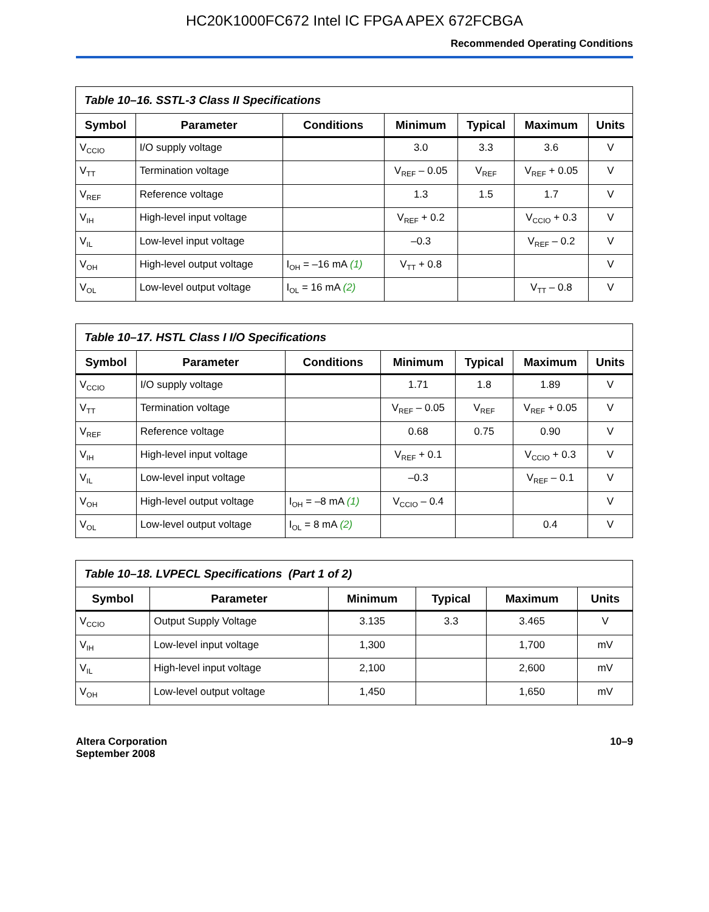HC20K1000FC672 Intel IC FPGA APEX 672FCBGA
Recommended Operating Conditions
| Table 10–16. SSTL-3 Class II Specifications | | | | | | |
| Symbol | Parameter | Conditions | Minimum | Typical | Maximum | Units |
| V<sub>CCIO</sub> | I/O supply voltage | | 3.0 | 3.3 | 3.6 | V |
| V<sub>TT</sub> | Termination voltage | | V<sub>REF</sub> – 0.05 | V<sub>REF</sub> | V<sub>REF</sub> + 0.05 | V |
| V<sub>REF</sub> | Reference voltage | | 1.3 | 1.5 | 1.7 | V |
| V<sub>IH</sub> | High-level input voltage | | V<sub>REF</sub> + 0.2 | | V<sub>CCIO</sub> + 0.3 | V |
| V<sub>IL</sub> | Low-level input voltage | | –0.3 | | V<sub>REF</sub> – 0.2 | V |
| V<sub>OH</sub> | High-level output voltage | I<sub>OH</sub> = –16 mA (1) | V<sub>TT</sub> + 0.8 | | | V |
| V<sub>OL</sub> | Low-level output voltage | I<sub>OL</sub> = 16 mA (2) | | | V<sub>TT</sub> – 0.8 | V |
| Table 10–17. HSTL Class I I/O Specifications | | | | | | |
| Symbol | Parameter | Conditions | Minimum | Typical | Maximum | Units |
| V<sub>CCIO</sub> | I/O supply voltage | | 1.71 | 1.8 | 1.89 | V |
| V<sub>TT</sub> | Termination voltage | | V<sub>REF</sub> – 0.05 | V<sub>REF</sub> | V<sub>REF</sub> + 0.05 | V |
| V<sub>REF</sub> | Reference voltage | | 0.68 | 0.75 | 0.90 | V |
| V<sub>IH</sub> | High-level input voltage | | V<sub>REF</sub> + 0.1 | | V<sub>CCIO</sub> + 0.3 | V |
| V<sub>IL</sub> | Low-level input voltage | | –0.3 | | V<sub>REF</sub> – 0.1 | V |
| V<sub>OH</sub> | High-level output voltage | I<sub>OH</sub> = –8 mA (1) | V<sub>CCIO</sub> – 0.4 | | | V |
| V<sub>OL</sub> | Low-level output voltage | I<sub>OL</sub> = 8 mA (2) | | | 0.4 | V |
| Table 10–18. LVPECL Specifications (Part 1 of 2) | | | | | |
| Symbol | Parameter | Minimum | Typical | Maximum | Units |
| V<sub>CCIO</sub> | Output Supply Voltage | 3.135 | 3.3 | 3.465 | V |
| V<sub>IH</sub> | Low-level input voltage | 1,300 | | 1,700 | mV |
| V<sub>IL</sub> | High-level input voltage | 2,100 | | 2,600 | mV |
| V<sub>OH</sub> | Low-level output voltage | 1,450 | | 1,650 | mV |
Altera Corporation
September 2008
10–9